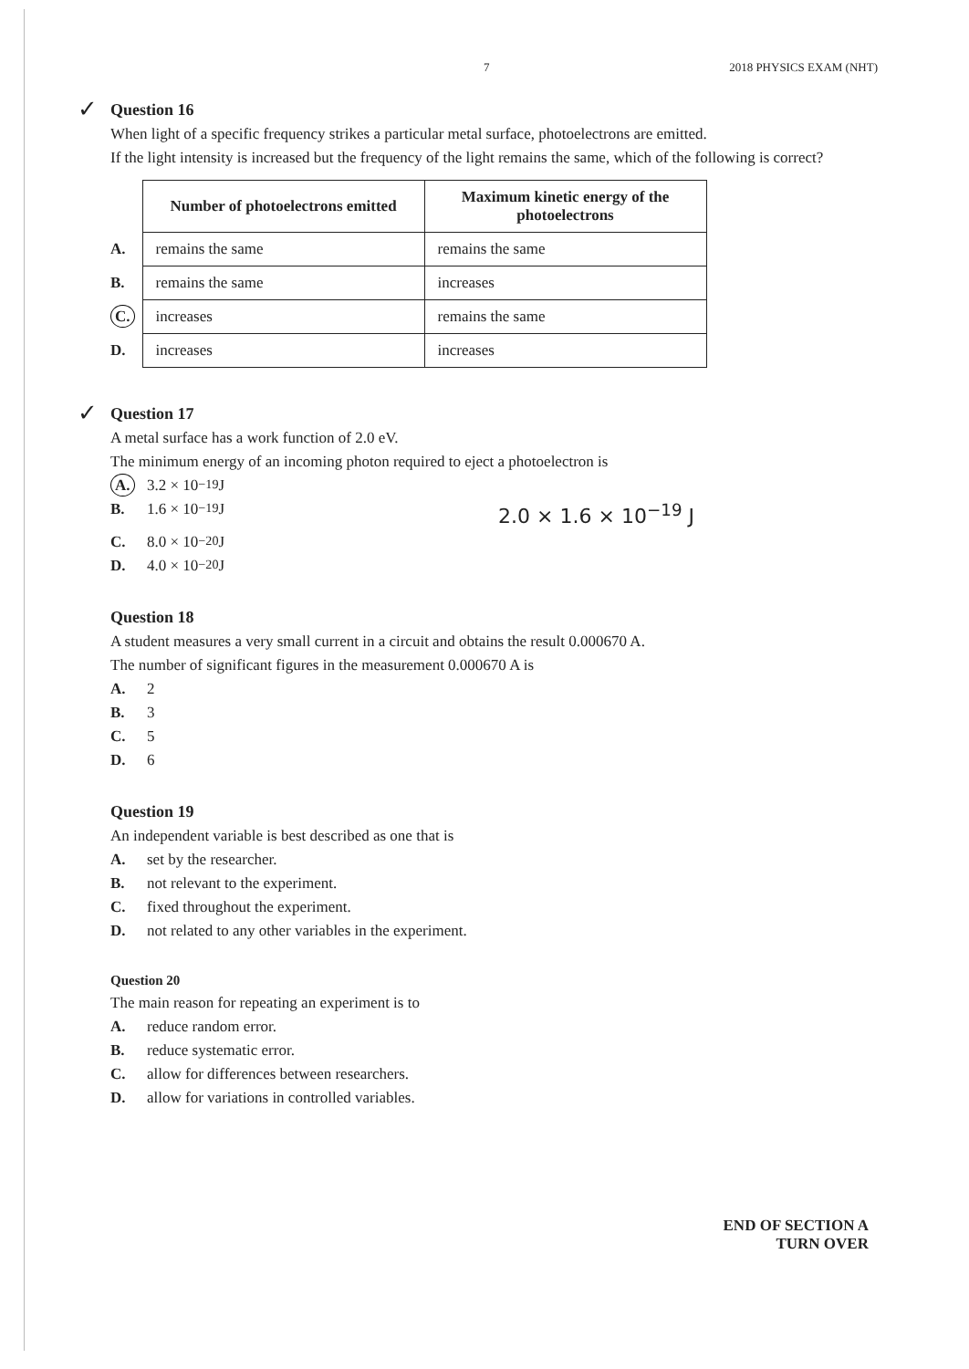7 2018 PHYSICS EXAM (NHT)
✓ Question 16
When light of a specific frequency strikes a particular metal surface, photoelectrons are emitted.
If the light intensity is increased but the frequency of the light remains the same, which of the following is correct?
| | Number of photoelectrons emitted | Maximum kinetic energy of the photoelectrons |
| A. | remains the same | remains the same |
| B. | remains the same | increases |
| C. | increases | remains the same |
| D. | increases | increases |
✓ Question 17
A metal surface has a work function of 2.0 eV.
The minimum energy of an incoming photon required to eject a photoelectron is
A. 3.2 × 10<sup>−19</sup> J
B. 1.6 × 10<sup>−19</sup> J 2.0 × 1.6 × 10<sup>−19</sup> J
C. 8.0 × 10<sup>−20</sup> J
D. 4.0 × 10<sup>−20</sup> J
Question 18
A student measures a very small current in a circuit and obtains the result 0.000670 A.
The number of significant figures in the measurement 0.000670 A is
A. 2
B. 3
C. 5
D. 6
Question 19
An independent variable is best described as one that is
A. set by the researcher.
B. not relevant to the experiment.
C. fixed throughout the experiment.
D. not related to any other variables in the experiment.
Question 20
The main reason for repeating an experiment is to
A. reduce random error.
B. reduce systematic error.
C. allow for differences between researchers.
D. allow for variations in controlled variables.
END OF SECTION A
TURN OVER